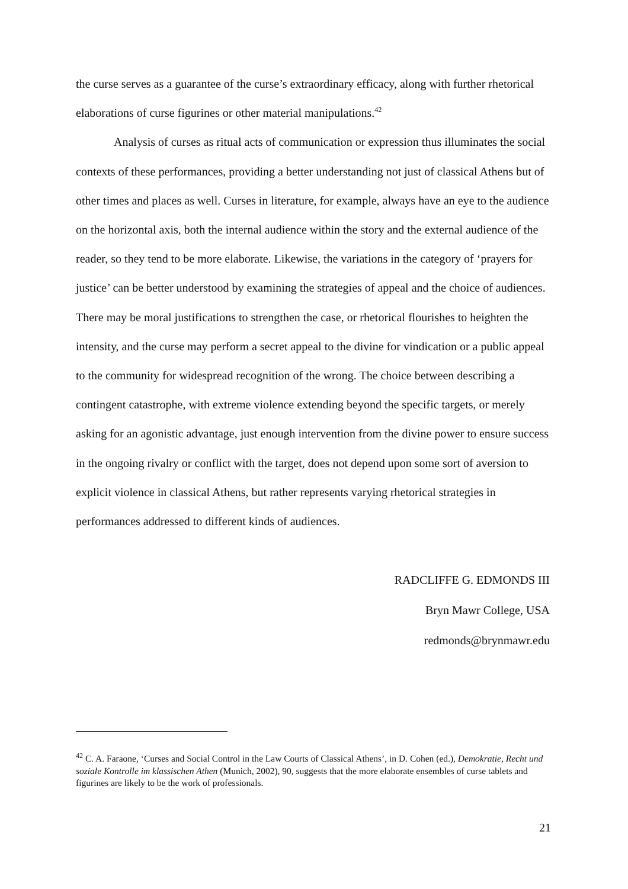the curse serves as a guarantee of the curse’s extraordinary efficacy, along with further rhetorical elaborations of curse figurines or other material manipulations.<sup>42</sup>
Analysis of curses as ritual acts of communication or expression thus illuminates the social contexts of these performances, providing a better understanding not just of classical Athens but of other times and places as well. Curses in literature, for example, always have an eye to the audience on the horizontal axis, both the internal audience within the story and the external audience of the reader, so they tend to be more elaborate. Likewise, the variations in the category of ‘prayers for justice’ can be better understood by examining the strategies of appeal and the choice of audiences. There may be moral justifications to strengthen the case, or rhetorical flourishes to heighten the intensity, and the curse may perform a secret appeal to the divine for vindication or a public appeal to the community for widespread recognition of the wrong. The choice between describing a contingent catastrophe, with extreme violence extending beyond the specific targets, or merely asking for an agonistic advantage, just enough intervention from the divine power to ensure success in the ongoing rivalry or conflict with the target, does not depend upon some sort of aversion to explicit violence in classical Athens, but rather represents varying rhetorical strategies in performances addressed to different kinds of audiences.
RADCLIFFE G. EDMONDS III
Bryn Mawr College, USA
redmonds@brynmawr.edu
<sup>42</sup> C. A. Faraone, ‘Curses and Social Control in the Law Courts of Classical Athens’, in D. Cohen (ed.), Demokratie, Recht und soziale Kontrolle im klassischen Athen (Munich, 2002), 90, suggests that the more elaborate ensembles of curse tablets and figurines are likely to be the work of professionals.
21